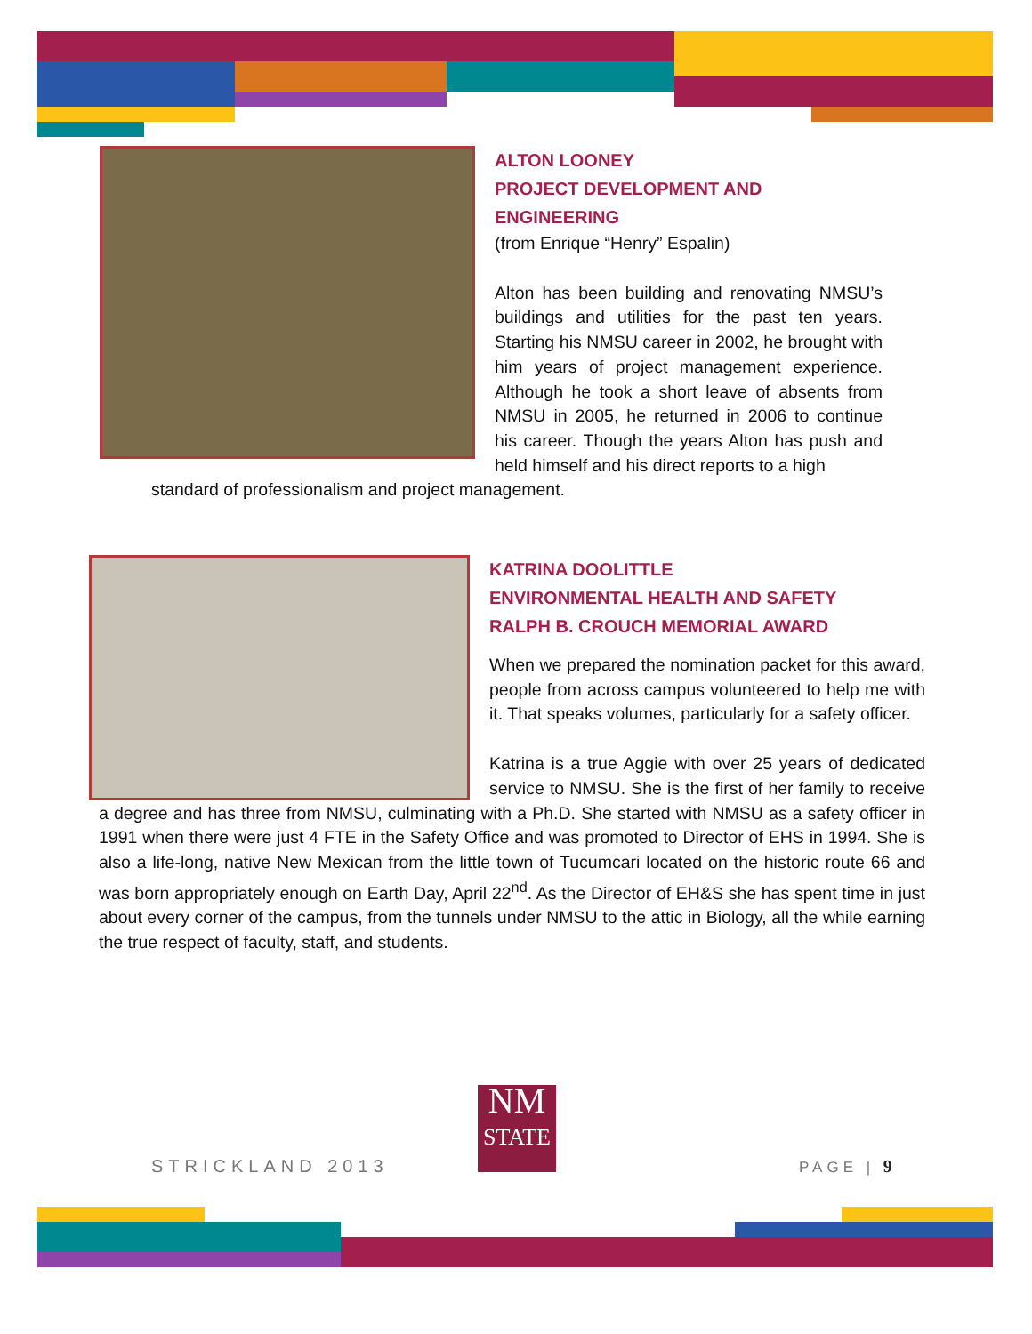ALTON LOONEY
PROJECT DEVELOPMENT AND ENGINEERING
(from Enrique “Henry” Espalin)
Alton has been building and renovating NMSU’s buildings and utilities for the past ten years. Starting his NMSU career in 2002, he brought with him years of project management experience. Although he took a short leave of absents from NMSU in 2005, he returned in 2006 to continue his career. Though the years Alton has push and held himself and his direct reports to a high
standard of professionalism and project management.
KATRINA DOOLITTLE
ENVIRONMENTAL HEALTH AND SAFETY
RALPH B. CROUCH MEMORIAL AWARD
When we prepared the nomination packet for this award, people from across campus volunteered to help me with it. That speaks volumes, particularly for a safety officer.
Katrina is a true Aggie with over 25 years of dedicated service to NMSU. She is the first of her family to receive a degree and has three from NMSU, culminating with a Ph.D. She started with NMSU as a safety officer in 1991 when there were just 4 FTE in the Safety Office and was promoted to Director of EHS in 1994. She is also a life-long, native New Mexican from the little town of Tucumcari located on the historic route 66 and was born appropriately enough on Earth Day, April 22<sup>nd</sup>. As the Director of EH&S she has spent time in just about every corner of the campus, from the tunnels under NMSU to the attic in Biology, all the while earning the true respect of faculty, staff, and students.
NM
STATE
STRICKLAND 2013 PAGE | 9